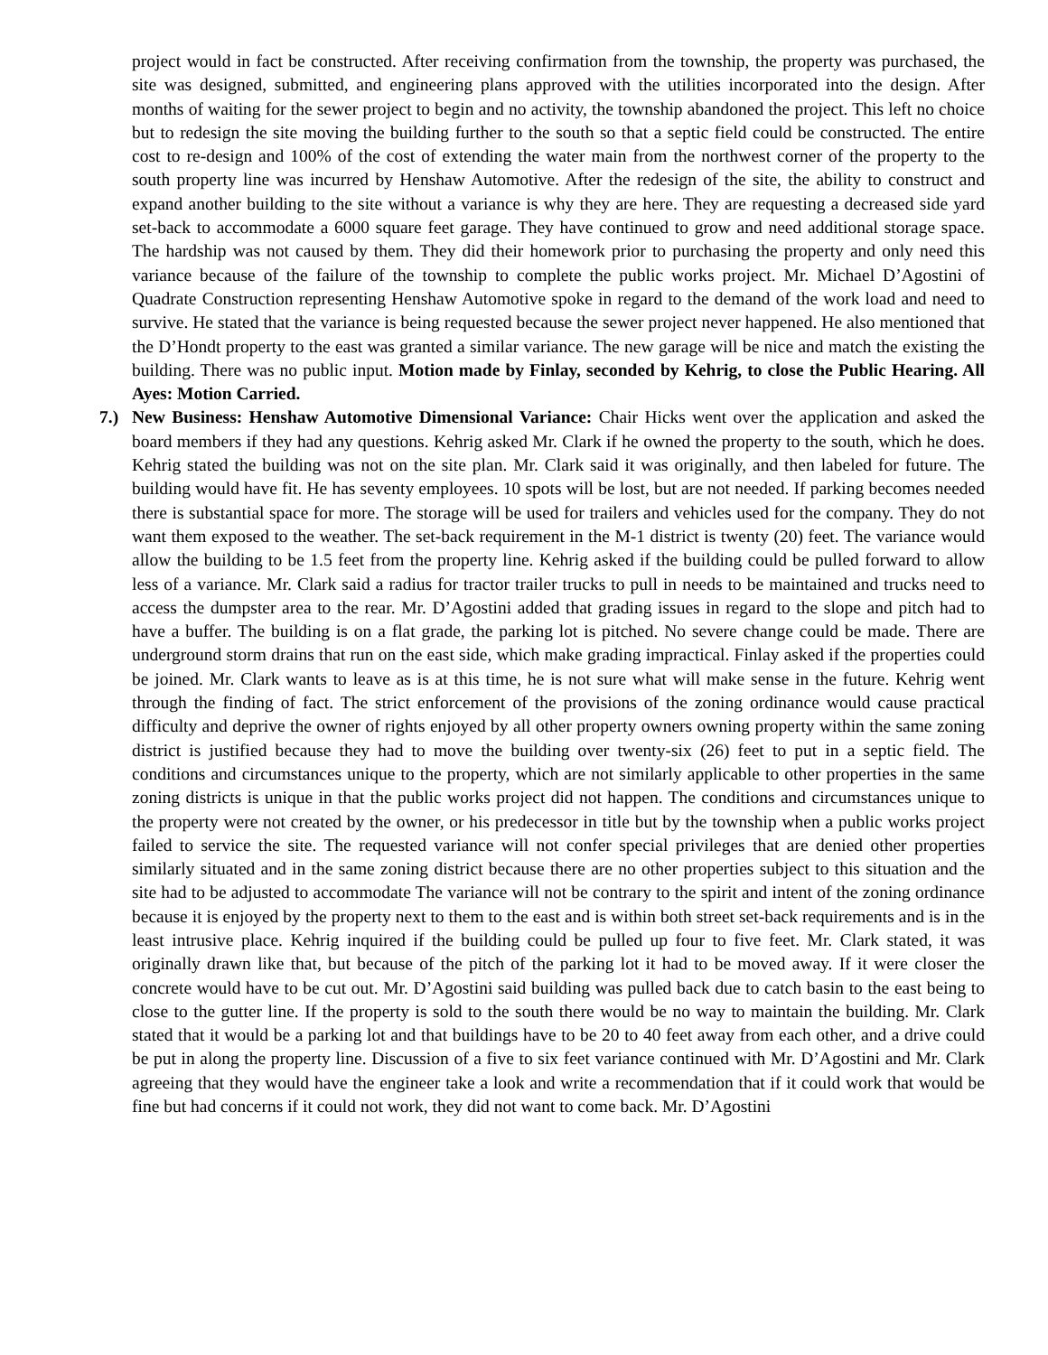project would in fact be constructed. After receiving confirmation from the township, the property was purchased, the site was designed, submitted, and engineering plans approved with the utilities incorporated into the design. After months of waiting for the sewer project to begin and no activity, the township abandoned the project. This left no choice but to redesign the site moving the building further to the south so that a septic field could be constructed. The entire cost to re-design and 100% of the cost of extending the water main from the northwest corner of the property to the south property line was incurred by Henshaw Automotive. After the redesign of the site, the ability to construct and expand another building to the site without a variance is why they are here. They are requesting a decreased side yard set-back to accommodate a 6000 square feet garage. They have continued to grow and need additional storage space. The hardship was not caused by them. They did their homework prior to purchasing the property and only need this variance because of the failure of the township to complete the public works project. Mr. Michael D’Agostini of Quadrate Construction representing Henshaw Automotive spoke in regard to the demand of the work load and need to survive. He stated that the variance is being requested because the sewer project never happened. He also mentioned that the D’Hondt property to the east was granted a similar variance. The new garage will be nice and match the existing the building. There was no public input. Motion made by Finlay, seconded by Kehrig, to close the Public Hearing. All Ayes: Motion Carried.
7.) New Business: Henshaw Automotive Dimensional Variance: Chair Hicks went over the application and asked the board members if they had any questions. Kehrig asked Mr. Clark if he owned the property to the south, which he does. Kehrig stated the building was not on the site plan. Mr. Clark said it was originally, and then labeled for future. The building would have fit. He has seventy employees. 10 spots will be lost, but are not needed. If parking becomes needed there is substantial space for more. The storage will be used for trailers and vehicles used for the company. They do not want them exposed to the weather. The set-back requirement in the M-1 district is twenty (20) feet. The variance would allow the building to be 1.5 feet from the property line. Kehrig asked if the building could be pulled forward to allow less of a variance. Mr. Clark said a radius for tractor trailer trucks to pull in needs to be maintained and trucks need to access the dumpster area to the rear. Mr. D’Agostini added that grading issues in regard to the slope and pitch had to have a buffer. The building is on a flat grade, the parking lot is pitched. No severe change could be made. There are underground storm drains that run on the east side, which make grading impractical. Finlay asked if the properties could be joined. Mr. Clark wants to leave as is at this time, he is not sure what will make sense in the future. Kehrig went through the finding of fact. The strict enforcement of the provisions of the zoning ordinance would cause practical difficulty and deprive the owner of rights enjoyed by all other property owners owning property within the same zoning district is justified because they had to move the building over twenty-six (26) feet to put in a septic field. The conditions and circumstances unique to the property, which are not similarly applicable to other properties in the same zoning districts is unique in that the public works project did not happen. The conditions and circumstances unique to the property were not created by the owner, or his predecessor in title but by the township when a public works project failed to service the site. The requested variance will not confer special privileges that are denied other properties similarly situated and in the same zoning district because there are no other properties subject to this situation and the site had to be adjusted to accommodate The variance will not be contrary to the spirit and intent of the zoning ordinance because it is enjoyed by the property next to them to the east and is within both street set-back requirements and is in the least intrusive place. Kehrig inquired if the building could be pulled up four to five feet. Mr. Clark stated, it was originally drawn like that, but because of the pitch of the parking lot it had to be moved away. If it were closer the concrete would have to be cut out. Mr. D’Agostini said building was pulled back due to catch basin to the east being to close to the gutter line. If the property is sold to the south there would be no way to maintain the building. Mr. Clark stated that it would be a parking lot and that buildings have to be 20 to 40 feet away from each other, and a drive could be put in along the property line. Discussion of a five to six feet variance continued with Mr. D’Agostini and Mr. Clark agreeing that they would have the engineer take a look and write a recommendation that if it could work that would be fine but had concerns if it could not work, they did not want to come back. Mr. D’Agostini